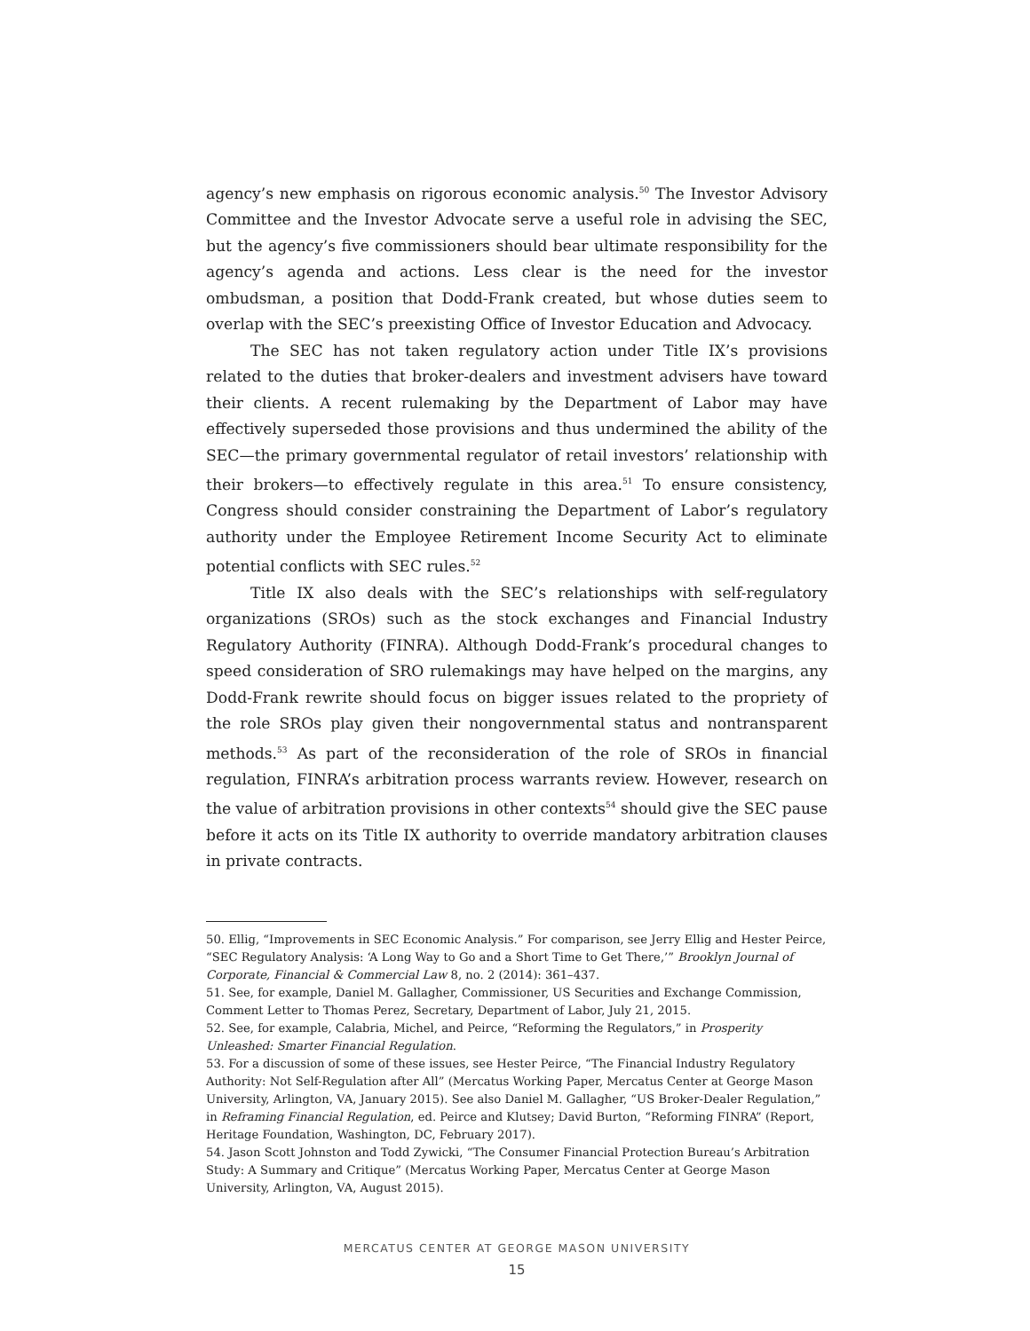agency’s new emphasis on rigorous economic analysis.<sup>50</sup> The Investor Advisory Committee and the Investor Advocate serve a useful role in advising the SEC, but the agency’s five commissioners should bear ultimate responsibility for the agency’s agenda and actions. Less clear is the need for the investor ombudsman, a position that Dodd-Frank created, but whose duties seem to overlap with the SEC’s preexisting Office of Investor Education and Advocacy.
The SEC has not taken regulatory action under Title IX’s provisions related to the duties that broker-dealers and investment advisers have toward their clients. A recent rulemaking by the Department of Labor may have effectively superseded those provisions and thus undermined the ability of the SEC—the primary governmental regulator of retail investors’ relationship with their brokers—to effectively regulate in this area.<sup>51</sup> To ensure consistency, Congress should consider constraining the Department of Labor’s regulatory authority under the Employee Retirement Income Security Act to eliminate potential conflicts with SEC rules.<sup>52</sup>
Title IX also deals with the SEC’s relationships with self-regulatory organizations (SROs) such as the stock exchanges and Financial Industry Regulatory Authority (FINRA). Although Dodd-Frank’s procedural changes to speed consideration of SRO rulemakings may have helped on the margins, any Dodd-Frank rewrite should focus on bigger issues related to the propriety of the role SROs play given their nongovernmental status and nontransparent methods.<sup>53</sup> As part of the reconsideration of the role of SROs in financial regulation, FINRA’s arbitration process warrants review. However, research on the value of arbitration provisions in other contexts<sup>54</sup> should give the SEC pause before it acts on its Title IX authority to override mandatory arbitration clauses in private contracts.
50. Ellig, “Improvements in SEC Economic Analysis.” For comparison, see Jerry Ellig and Hester Peirce, “SEC Regulatory Analysis: ‘A Long Way to Go and a Short Time to Get There,’” Brooklyn Journal of Corporate, Financial & Commercial Law 8, no. 2 (2014): 361–437.
51. See, for example, Daniel M. Gallagher, Commissioner, US Securities and Exchange Commission, Comment Letter to Thomas Perez, Secretary, Department of Labor, July 21, 2015.
52. See, for example, Calabria, Michel, and Peirce, “Reforming the Regulators,” in Prosperity Unleashed: Smarter Financial Regulation.
53. For a discussion of some of these issues, see Hester Peirce, “The Financial Industry Regulatory Authority: Not Self-Regulation after All” (Mercatus Working Paper, Mercatus Center at George Mason University, Arlington, VA, January 2015). See also Daniel M. Gallagher, “US Broker-Dealer Regulation,” in Reframing Financial Regulation, ed. Peirce and Klutsey; David Burton, “Reforming FINRA” (Report, Heritage Foundation, Washington, DC, February 2017).
54. Jason Scott Johnston and Todd Zywicki, “The Consumer Financial Protection Bureau’s Arbitration Study: A Summary and Critique” (Mercatus Working Paper, Mercatus Center at George Mason University, Arlington, VA, August 2015).
MERCATUS CENTER AT GEORGE MASON UNIVERSITY
15